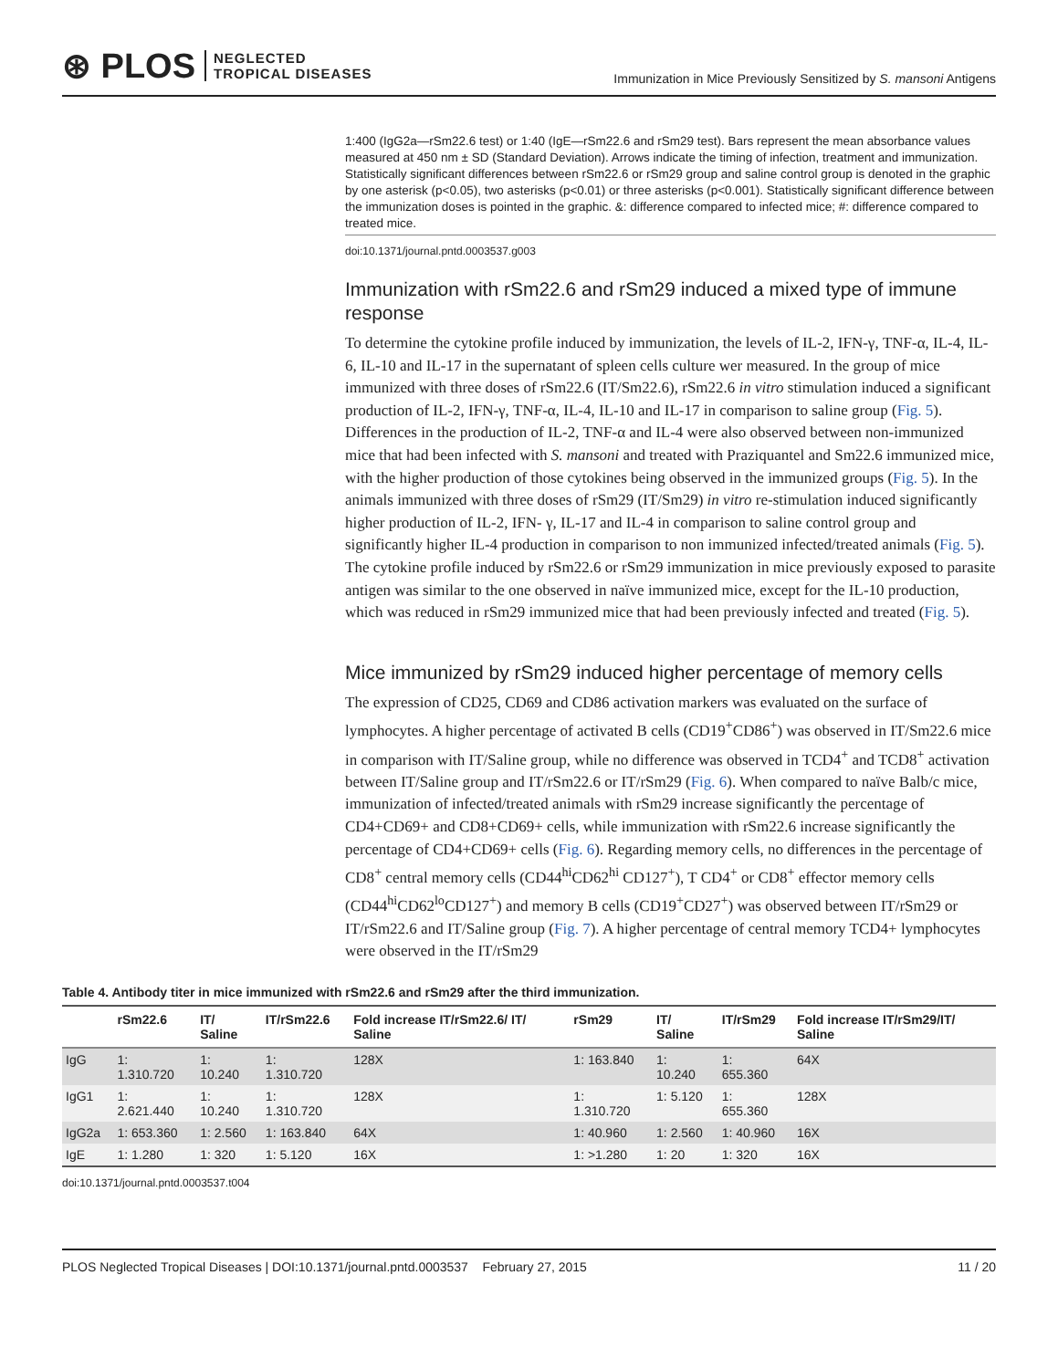⊛ PLOS NEGLECTED
TROPICAL DISEASES
Immunization in Mice Previously Sensitized by S. mansoni Antigens
1:400 (IgG2a—rSm22.6 test) or 1:40 (IgE—rSm22.6 and rSm29 test). Bars represent the mean absorbance values measured at 450 nm ± SD (Standard Deviation). Arrows indicate the timing of infection, treatment and immunization. Statistically significant differences between rSm22.6 or rSm29 group and saline control group is denoted in the graphic by one asterisk (p<0.05), two asterisks (p<0.01) or three asterisks (p<0.001). Statistically significant difference between the immunization doses is pointed in the graphic. &: difference compared to infected mice; #: difference compared to treated mice.
doi:10.1371/journal.pntd.0003537.g003
Immunization with rSm22.6 and rSm29 induced a mixed type of immune response
To determine the cytokine profile induced by immunization, the levels of IL-2, IFN-γ, TNF-α, IL-4, IL-6, IL-10 and IL-17 in the supernatant of spleen cells culture wer measured. In the group of mice immunized with three doses of rSm22.6 (IT/Sm22.6), rSm22.6 in vitro stimulation induced a significant production of IL-2, IFN-γ, TNF-α, IL-4, IL-10 and IL-17 in comparison to saline group (Fig. 5). Differences in the production of IL-2, TNF-α and IL-4 were also observed between non-immunized mice that had been infected with S. mansoni and treated with Praziquantel and Sm22.6 immunized mice, with the higher production of those cytokines being observed in the immunized groups (Fig. 5). In the animals immunized with three doses of rSm29 (IT/Sm29) in vitro re-stimulation induced significantly higher production of IL-2, IFN- γ, IL-17 and IL-4 in comparison to saline control group and significantly higher IL-4 production in comparison to non immunized infected/treated animals (Fig. 5). The cytokine profile induced by rSm22.6 or rSm29 immunization in mice previously exposed to parasite antigen was similar to the one observed in naïve immunized mice, except for the IL-10 production, which was reduced in rSm29 immunized mice that had been previously infected and treated (Fig. 5).
Mice immunized by rSm29 induced higher percentage of memory cells
The expression of CD25, CD69 and CD86 activation markers was evaluated on the surface of lymphocytes. A higher percentage of activated B cells (CD19<sup>+</sup>CD86<sup>+</sup>) was observed in IT/Sm22.6 mice in comparison with IT/Saline group, while no difference was observed in TCD4<sup>+</sup> and TCD8<sup>+</sup> activation between IT/Saline group and IT/rSm22.6 or IT/rSm29 (Fig. 6). When compared to naïve Balb/c mice, immunization of infected/treated animals with rSm29 increase significantly the percentage of CD4+CD69+ and CD8+CD69+ cells, while immunization with rSm22.6 increase significantly the percentage of CD4+CD69+ cells (Fig. 6). Regarding memory cells, no differences in the percentage of CD8<sup>+</sup> central memory cells (CD44<sup>hi</sup>CD62<sup>hi</sup> CD127<sup>+</sup>), T CD4<sup>+</sup> or CD8<sup>+</sup> effector memory cells (CD44<sup>hi</sup>CD62<sup>lo</sup>CD127<sup>+</sup>) and memory B cells (CD19<sup>+</sup>CD27<sup>+</sup>) was observed between IT/rSm29 or IT/rSm22.6 and IT/Saline group (Fig. 7). A higher percentage of central memory TCD4+ lymphocytes were observed in the IT/rSm29
Table 4. Antibody titer in mice immunized with rSm22.6 and rSm29 after the third immunization.
| | rSm22.6 | IT/ Saline | IT/rSm22.6 | Fold increase IT/rSm22.6/ IT/ Saline | rSm29 | IT/ Saline | IT/rSm29 | Fold increase IT/rSm29/IT/ Saline |
| --- | --- | --- | --- | --- | --- | --- | --- | --- |
| IgG | 1: 1.310.720 | 1: 10.240 | 1: 1.310.720 | 128X | 1: 163.840 | 1: 10.240 | 1: 655.360 | 64X |
| IgG1 | 1: 2.621.440 | 1: 10.240 | 1: 1.310.720 | 128X | 1: 1.310.720 | 1: 5.120 | 1: 655.360 | 128X |
| IgG2a | 1: 653.360 | 1: 2.560 | 1: 163.840 | 64X | 1: 40.960 | 1: 2.560 | 1: 40.960 | 16X |
| IgE | 1: 1.280 | 1: 320 | 1: 5.120 | 16X | 1: >1.280 | 1: 20 | 1: 320 | 16X |
doi:10.1371/journal.pntd.0003537.t004
PLOS Neglected Tropical Diseases | DOI:10.1371/journal.pntd.0003537 February 27, 2015 11 / 20